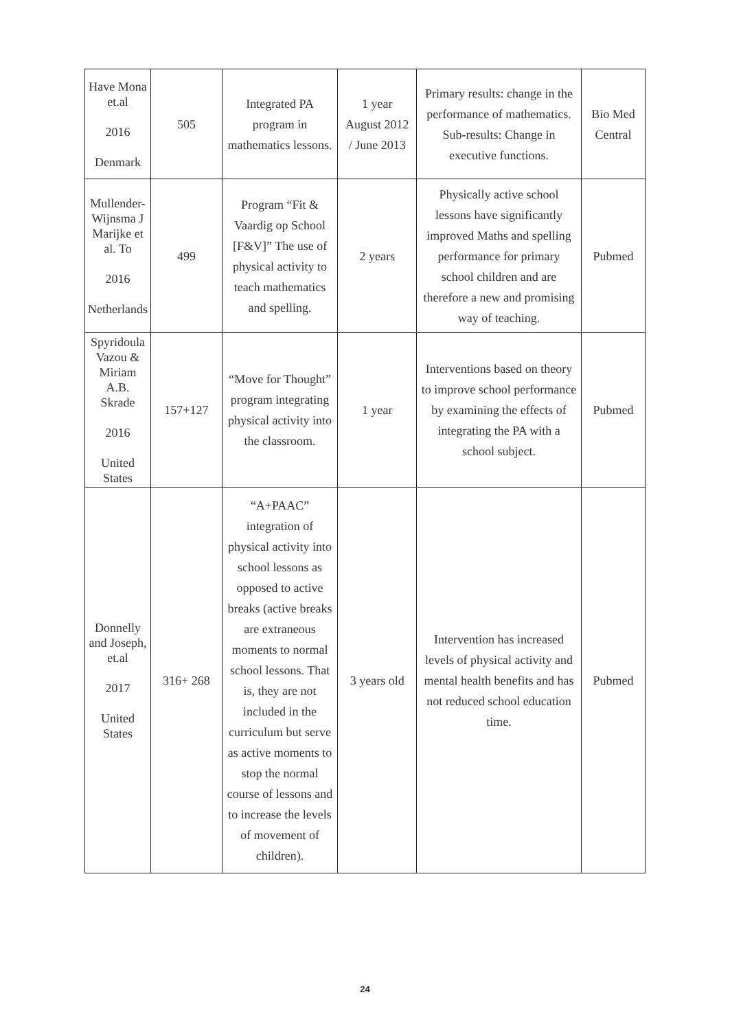| Have Mona et.al 2016 Denmark | 505 | Integrated PA program in mathematics lessons. | 1 year August 2012 / June 2013 | Primary results: change in the performance of mathematics. Sub-results: Change in executive functions. | Bio Med Central |
| Mullender-Wijnsma J Marijke et al. To 2016 Netherlands | 499 | Program “Fit & Vaardig op School [F&V]” The use of physical activity to teach mathematics and spelling. | 2 years | Physically active school lessons have significantly improved Maths and spelling performance for primary school children and are therefore a new and promising way of teaching. | Pubmed |
| Spyridoula Vazou & Miriam A.B. Skrade 2016 United States | 157+127 | “Move for Thought” program integrating physical activity into the classroom. | 1 year | Interventions based on theory to improve school performance by examining the effects of integrating the PA with a school subject. | Pubmed |
| Donnelly and Joseph, et.al 2017 United States | 316+ 268 | “A+PAAC” integration of physical activity into school lessons as opposed to active breaks (active breaks are extraneous moments to normal school lessons. That is, they are not included in the curriculum but serve as active moments to stop the normal course of lessons and to increase the levels of movement of children). | 3 years old | Intervention has increased levels of physical activity and mental health benefits and has not reduced school education time. | Pubmed |
24